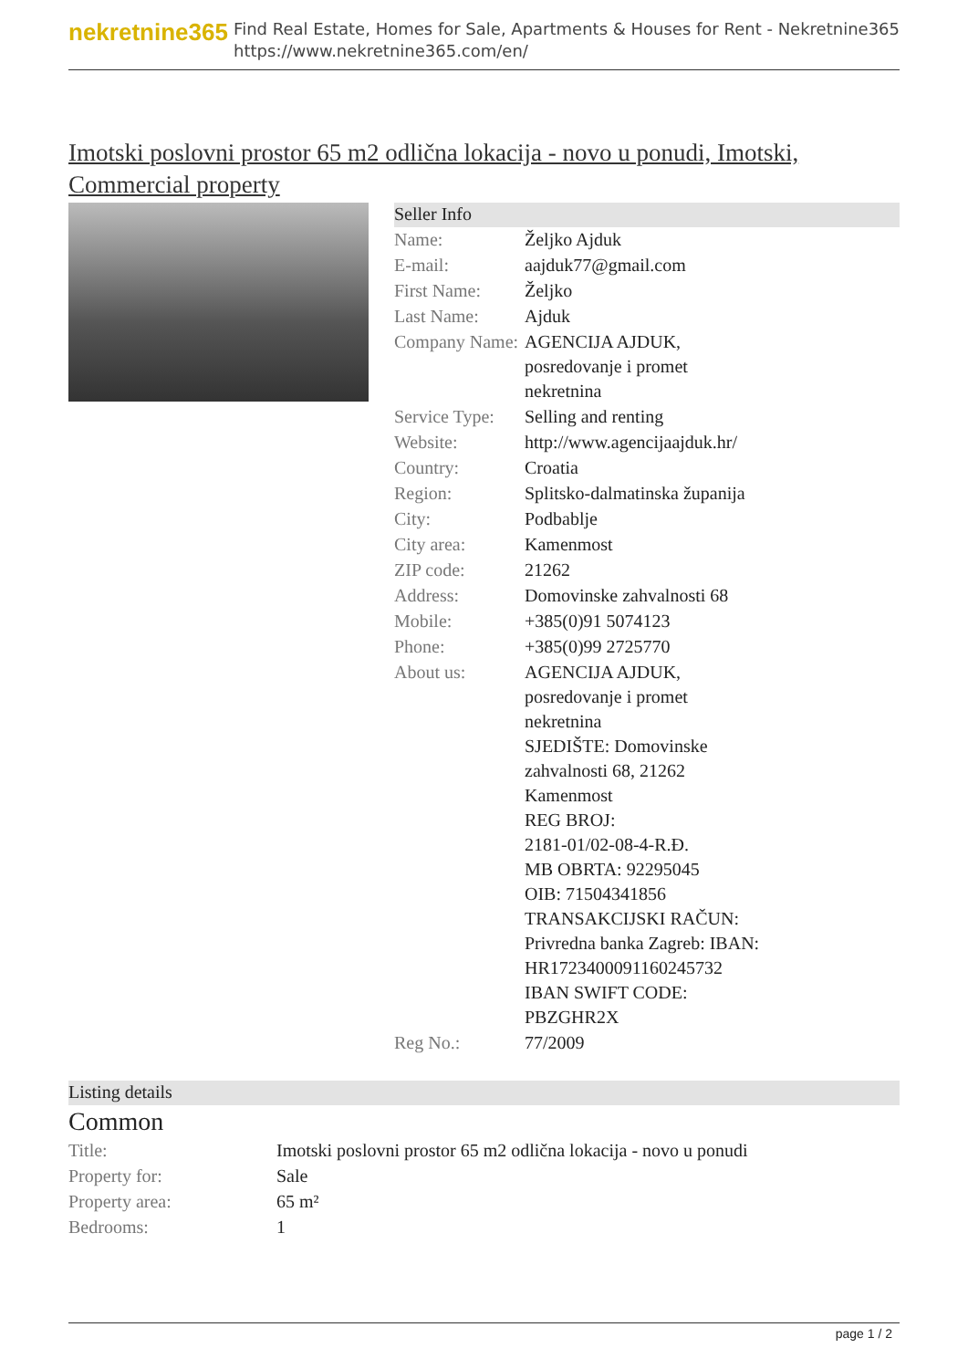nekretnine365
Find Real Estate, Homes for Sale, Apartments & Houses for Rent - Nekretnine365
https://www.nekretnine365.com/en/
Imotski poslovni prostor 65 m2 odlična lokacija - novo u ponudi, Imotski, Commercial property
Seller Info
| Name: | Željko Ajduk |
| E-mail: | aajduk77@gmail.com |
| First Name: | Željko |
| Last Name: | Ajduk |
| Company Name: | AGENCIJA AJDUK, posredovanje i promet nekretnina |
| Service Type: | Selling and renting |
| Website: | http://www.agencijaajduk.hr/ |
| Country: | Croatia |
| Region: | Splitsko-dalmatinska županija |
| City: | Podbablje |
| City area: | Kamenmost |
| ZIP code: | 21262 |
| Address: | Domovinske zahvalnosti 68 |
| Mobile: | +385(0)91 5074123 |
| Phone: | +385(0)99 2725770 |
| About us: | AGENCIJA AJDUK, posredovanje i promet nekretnina SJEDIŠTE: Domovinske zahvalnosti 68, 21262 Kamenmost REG BROJ: 2181-01/02-08-4-R.Đ. MB OBRTA: 92295045 OIB: 71504341856 TRANSAKCIJSKI RAČUN: Privredna banka Zagreb: IBAN: HR1723400091160245732 IBAN SWIFT CODE: PBZGHR2X |
| Reg No.: | 77/2009 |
Listing details
Common
| Title: | Imotski poslovni prostor 65 m2 odlična lokacija - novo u ponudi |
| Property for: | Sale |
| Property area: | 65 m² |
| Bedrooms: | 1 |
page 1 / 2